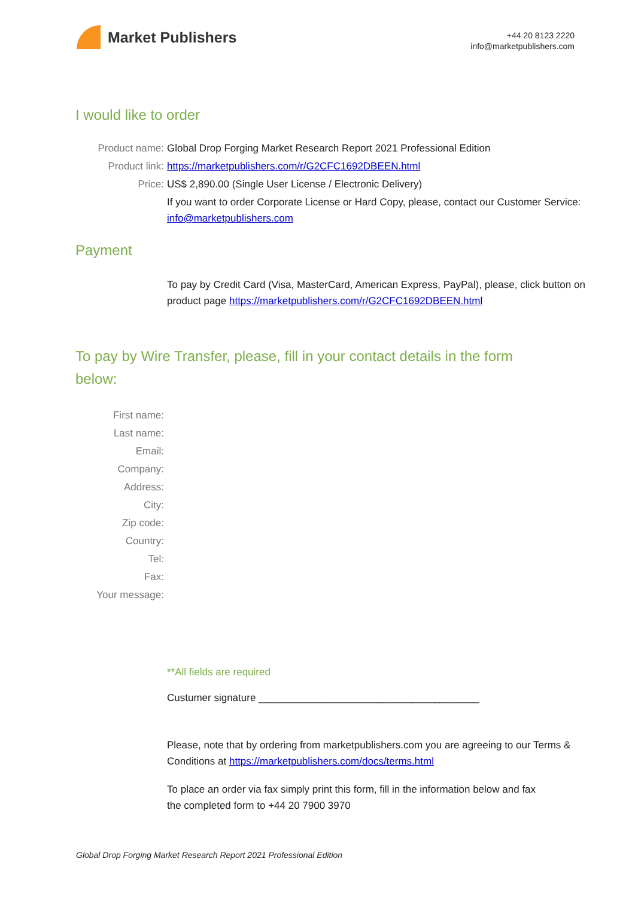Market Publishers
+44 20 8123 2220
info@marketpublishers.com
I would like to order
Product name: Global Drop Forging Market Research Report 2021 Professional Edition
Product link: https://marketpublishers.com/r/G2CFC1692DBEEN.html
Price: US$ 2,890.00 (Single User License / Electronic Delivery)
If you want to order Corporate License or Hard Copy, please, contact our Customer Service:
info@marketpublishers.com
Payment
To pay by Credit Card (Visa, MasterCard, American Express, PayPal), please, click button on product page https://marketpublishers.com/r/G2CFC1692DBEEN.html
To pay by Wire Transfer, please, fill in your contact details in the form below:
First name:
Last name:
Email:
Company:
Address:
City:
Zip code:
Country:
Tel:
Fax:
Your message:
**All fields are required
Custumer signature _______________________________________
Please, note that by ordering from marketpublishers.com you are agreeing to our Terms & Conditions at https://marketpublishers.com/docs/terms.html
To place an order via fax simply print this form, fill in the information below and fax the completed form to +44 20 7900 3970
Global Drop Forging Market Research Report 2021 Professional Edition